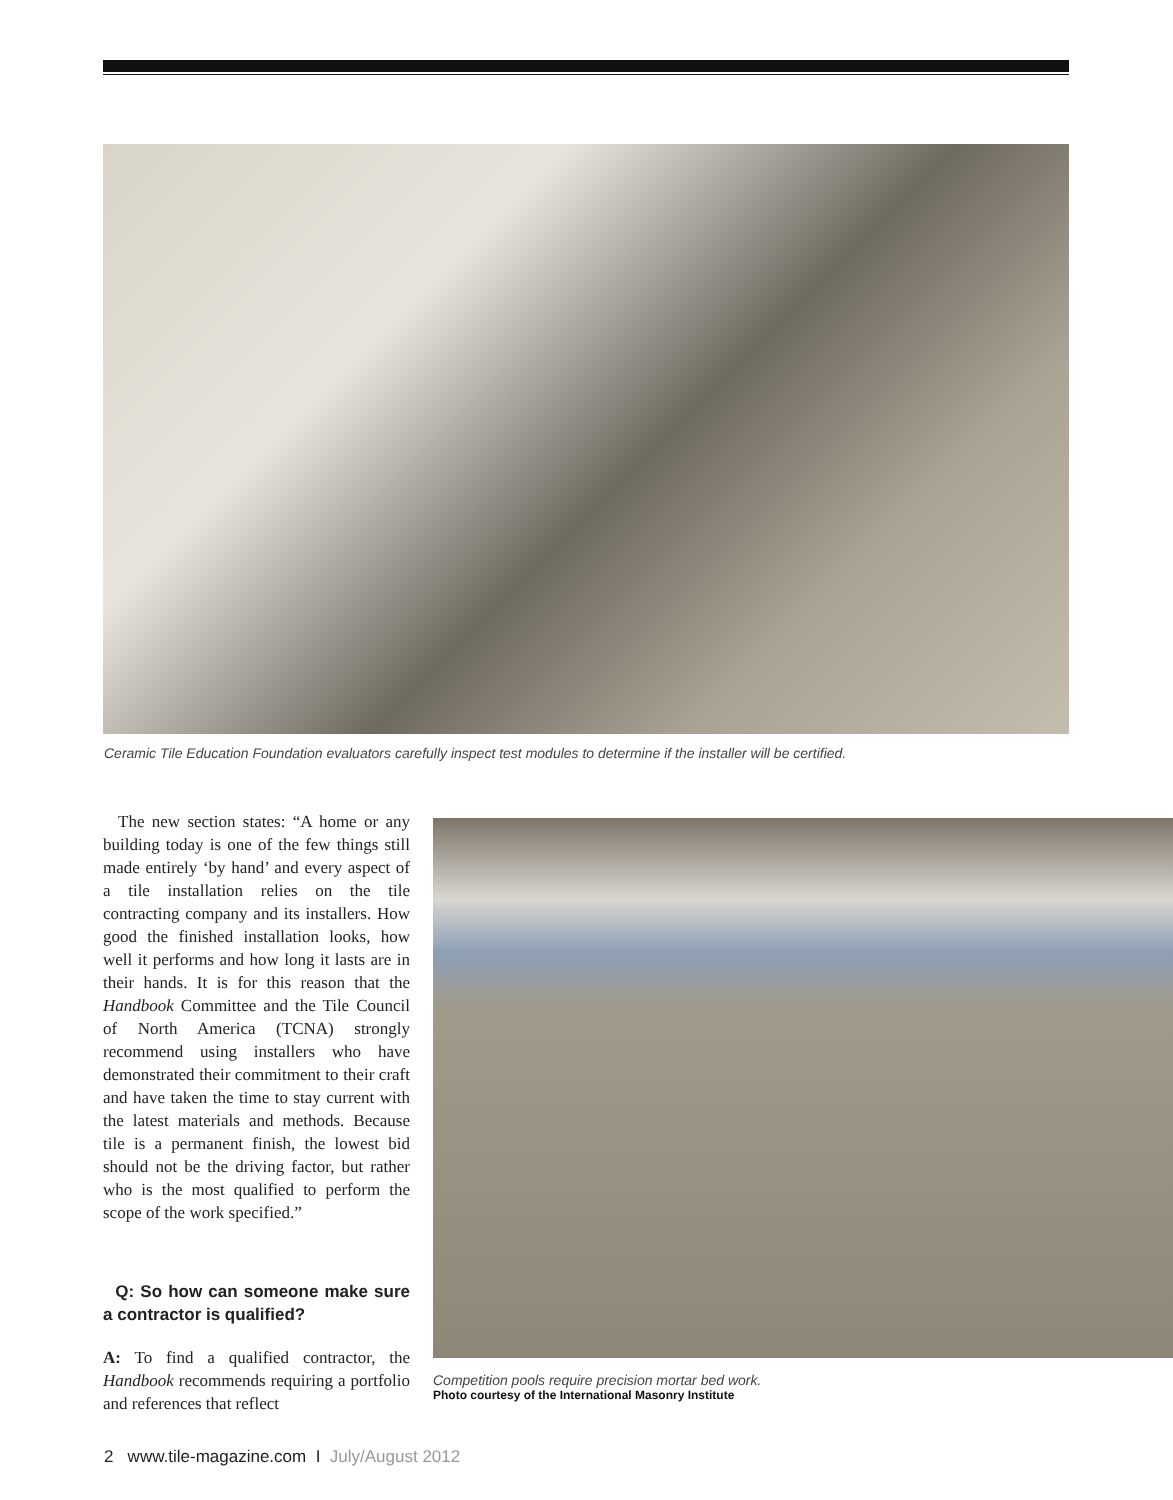Ceramic Tile Education Foundation evaluators carefully inspect test modules to determine if the installer will be certified.
The new section states: “A home or any building today is one of the few things still made entirely ‘by hand’ and every aspect of a tile installation relies on the tile contracting company and its installers. How good the finished installation looks, how well it performs and how long it lasts are in their hands. It is for this reason that the Handbook Committee and the Tile Council of North America (TCNA) strongly recommend using installers who have demonstrated their commitment to their craft and have taken the time to stay current with the latest materials and methods. Because tile is a permanent finish, the lowest bid should not be the driving factor, but rather who is the most qualified to perform the scope of the work specified.”
Q: So how can someone make sure a contractor is qualified?
A: To find a qualified contractor, the Handbook recommends requiring a portfolio and references that reflect
Competition pools require precision mortar bed work.
Photo courtesy of the International Masonry Institute
2 www.tile-magazine.com I July/August 2012